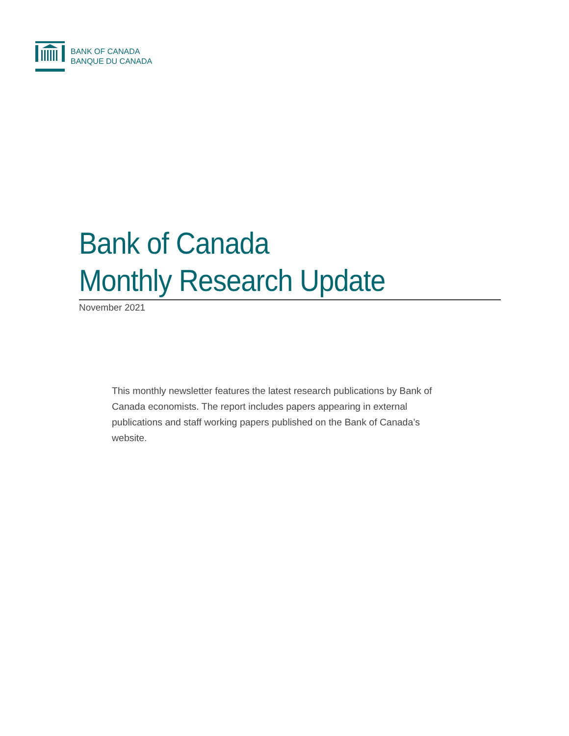BANK OF CANADA
BANQUE DU CANADA
Bank of Canada
Monthly Research Update
November 2021
This monthly newsletter features the latest research publications by Bank of Canada economists. The report includes papers appearing in external publications and staff working papers published on the Bank of Canada’s website.